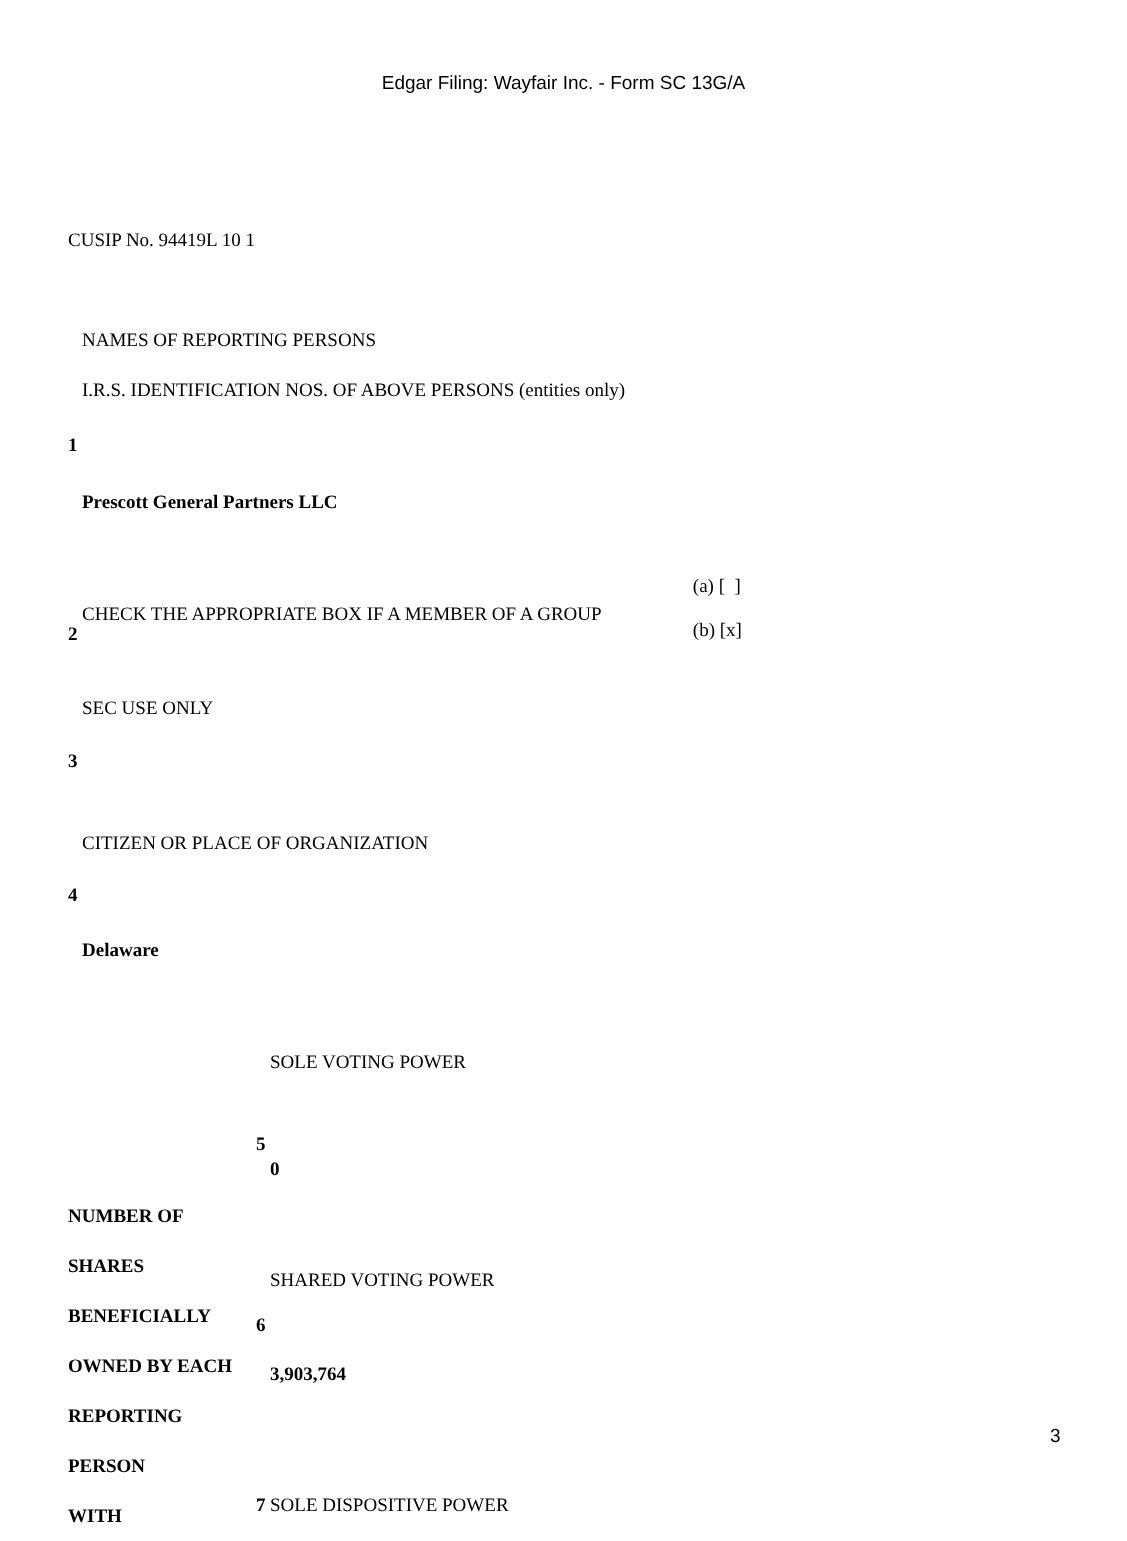Edgar Filing: Wayfair Inc. - Form SC 13G/A
CUSIP No. 94419L 10 1
| 1 | NAMES OF REPORTING PERSONS I.R.S. IDENTIFICATION NOS. OF ABOVE PERSONS (entities only) Prescott General Partners LLC | |
| 2 | CHECK THE APPROPRIATE BOX IF A MEMBER OF A GROUP | (a) [ ] (b) [x] |
| 3 | SEC USE ONLY | |
| 4 | CITIZEN OR PLACE OF ORGANIZATION Delaware | |
| NUMBER OF SHARES BENEFICIALLY OWNED BY EACH REPORTING PERSON WITH | 5 | SOLE VOTING POWER 0 |
| | 6 | SHARED VOTING POWER 3,903,764 |
| | 7 | SOLE DISPOSITIVE POWER |
3